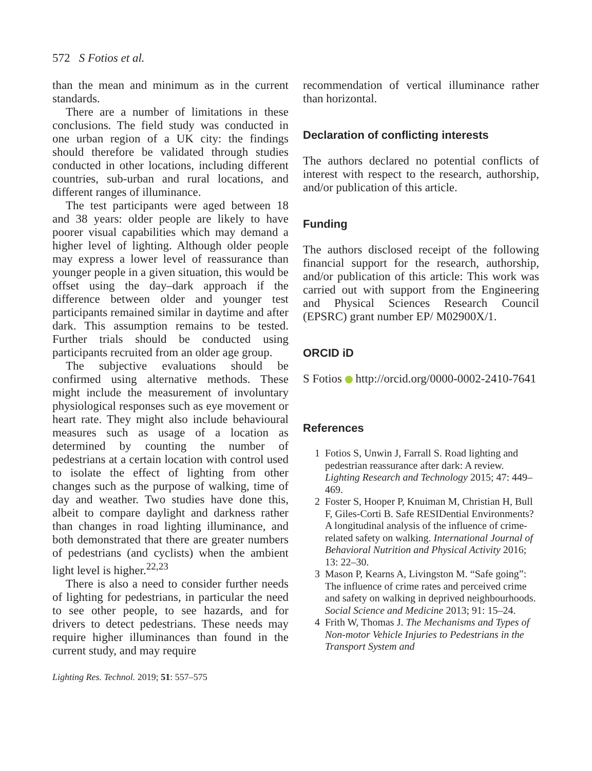572 S Fotios et al.
than the mean and minimum as in the current standards.
There are a number of limitations in these conclusions. The field study was conducted in one urban region of a UK city: the findings should therefore be validated through studies conducted in other locations, including different countries, sub-urban and rural locations, and different ranges of illuminance.
The test participants were aged between 18 and 38 years: older people are likely to have poorer visual capabilities which may demand a higher level of lighting. Although older people may express a lower level of reassurance than younger people in a given situation, this would be offset using the day–dark approach if the difference between older and younger test participants remained similar in daytime and after dark. This assumption remains to be tested. Further trials should be conducted using participants recruited from an older age group.
The subjective evaluations should be confirmed using alternative methods. These might include the measurement of involuntary physiological responses such as eye movement or heart rate. They might also include behavioural measures such as usage of a location as determined by counting the number of pedestrians at a certain location with control used to isolate the effect of lighting from other changes such as the purpose of walking, time of day and weather. Two studies have done this, albeit to compare daylight and darkness rather than changes in road lighting illuminance, and both demonstrated that there are greater numbers of pedestrians (and cyclists) when the ambient light level is higher.<sup>22,23</sup>
There is also a need to consider further needs of lighting for pedestrians, in particular the need to see other people, to see hazards, and for drivers to detect pedestrians. These needs may require higher illuminances than found in the current study, and may require
recommendation of vertical illuminance rather than horizontal.
Declaration of conflicting interests
The authors declared no potential conflicts of interest with respect to the research, authorship, and/or publication of this article.
Funding
The authors disclosed receipt of the following financial support for the research, authorship, and/or publication of this article: This work was carried out with support from the Engineering and Physical Sciences Research Council (EPSRC) grant number EP/ M02900X/1.
ORCID iD
S Fotios http://orcid.org/0000-0002-2410-7641
References
1 Fotios S, Unwin J, Farrall S. Road lighting and pedestrian reassurance after dark: A review. Lighting Research and Technology 2015; 47: 449–469.
2 Foster S, Hooper P, Knuiman M, Christian H, Bull F, Giles-Corti B. Safe RESIDential Environments? A longitudinal analysis of the influence of crime-related safety on walking. International Journal of Behavioral Nutrition and Physical Activity 2016; 13: 22–30.
3 Mason P, Kearns A, Livingston M. “Safe going”: The influence of crime rates and perceived crime and safety on walking in deprived neighbourhoods. Social Science and Medicine 2013; 91: 15–24.
4 Frith W, Thomas J. The Mechanisms and Types of Non-motor Vehicle Injuries to Pedestrians in the Transport System and
Lighting Res. Technol. 2019; 51: 557–575